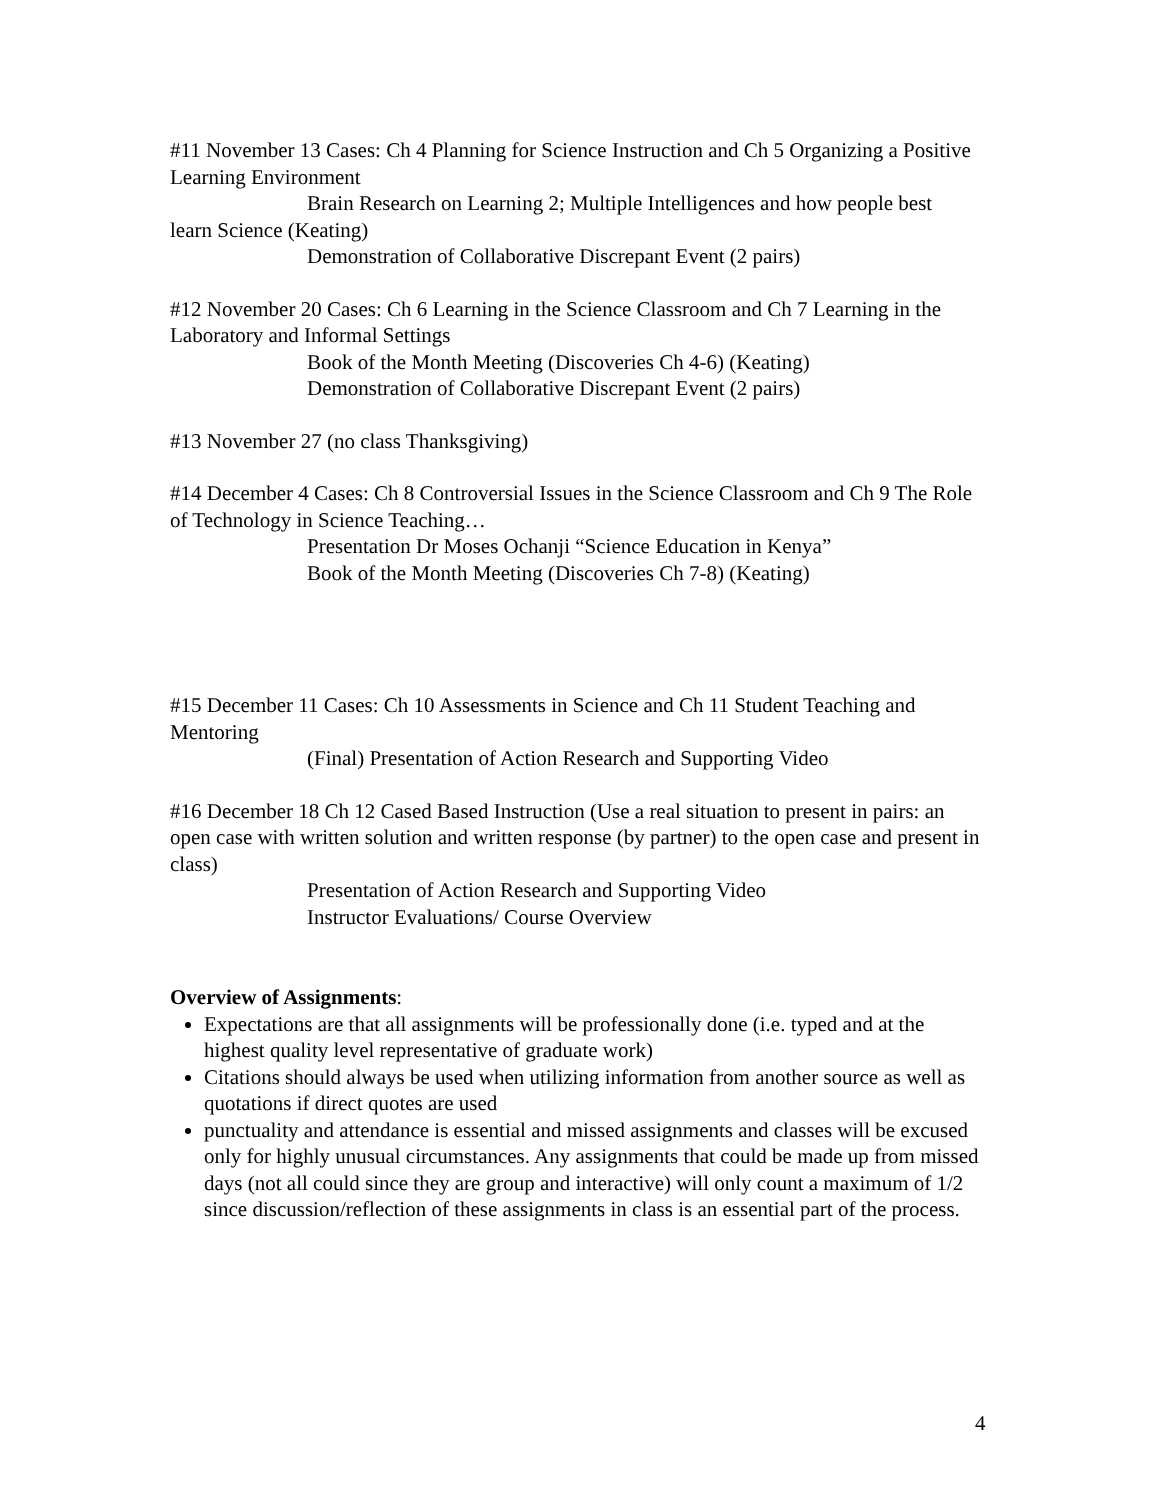#11 November 13 Cases: Ch 4 Planning for Science Instruction and Ch 5 Organizing a Positive Learning Environment
Brain Research on Learning 2; Multiple Intelligences and how people best
learn Science (Keating)
Demonstration of Collaborative Discrepant Event (2 pairs)
#12 November 20 Cases: Ch 6 Learning in the Science Classroom and Ch 7 Learning in the Laboratory and Informal Settings
Book of the Month Meeting (Discoveries Ch 4-6) (Keating)
Demonstration of Collaborative Discrepant Event (2 pairs)
#13 November 27 (no class Thanksgiving)
#14 December 4 Cases: Ch 8 Controversial Issues in the Science Classroom and Ch 9 The Role of Technology in Science Teaching…
Presentation Dr Moses Ochanji “Science Education in Kenya”
Book of the Month Meeting (Discoveries Ch 7-8) (Keating)
#15 December 11 Cases: Ch 10 Assessments in Science and Ch 11 Student Teaching and Mentoring
(Final) Presentation of Action Research and Supporting Video
#16 December 18 Ch 12 Cased Based Instruction (Use a real situation to present in pairs: an open case with written solution and written response (by partner) to the open case and present in class)
Presentation of Action Research and Supporting Video
Instructor Evaluations/ Course Overview
Overview of Assignments:
Expectations are that all assignments will be professionally done (i.e. typed and at the highest quality level representative of graduate work)
Citations should always be used when utilizing information from another source as well as quotations if direct quotes are used
punctuality and attendance is essential and missed assignments and classes will be excused only for highly unusual circumstances. Any assignments that could be made up from missed days (not all could since they are group and interactive) will only count a maximum of 1/2 since discussion/reflection of these assignments in class is an essential part of the process.
4